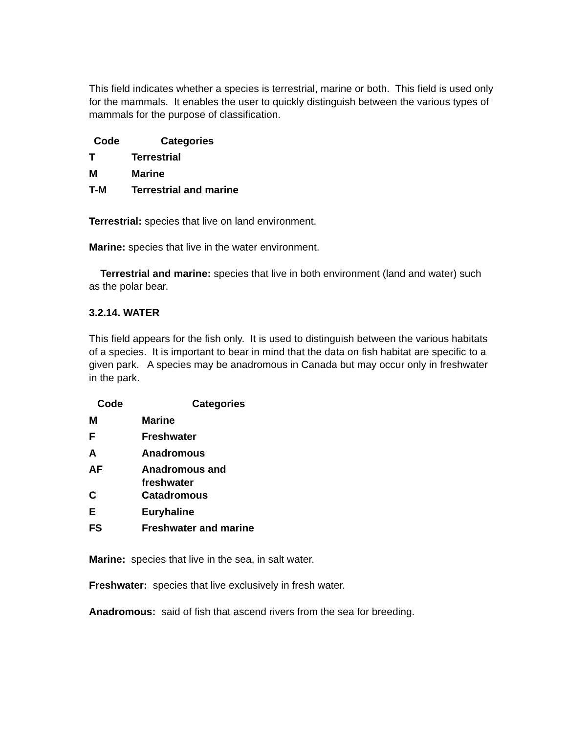This field indicates whether a species is terrestrial, marine or both. This field is used only for the mammals. It enables the user to quickly distinguish between the various types of mammals for the purpose of classification.
| Code | Categories |
| --- | --- |
| T | Terrestrial |
| M | Marine |
| T-M | Terrestrial and marine |
Terrestrial: species that live on land environment.
Marine: species that live in the water environment.
Terrestrial and marine: species that live in both environment (land and water) such as the polar bear.
3.2.14. WATER
This field appears for the fish only. It is used to distinguish between the various habitats of a species. It is important to bear in mind that the data on fish habitat are specific to a given park. A species may be anadromous in Canada but may occur only in freshwater in the park.
| Code | Categories |
| --- | --- |
| M | Marine |
| F | Freshwater |
| A | Anadromous |
| AF | Anadromous and freshwater |
| C | Catadromous |
| E | Euryhaline |
| FS | Freshwater and marine |
Marine: species that live in the sea, in salt water.
Freshwater: species that live exclusively in fresh water.
Anadromous: said of fish that ascend rivers from the sea for breeding.